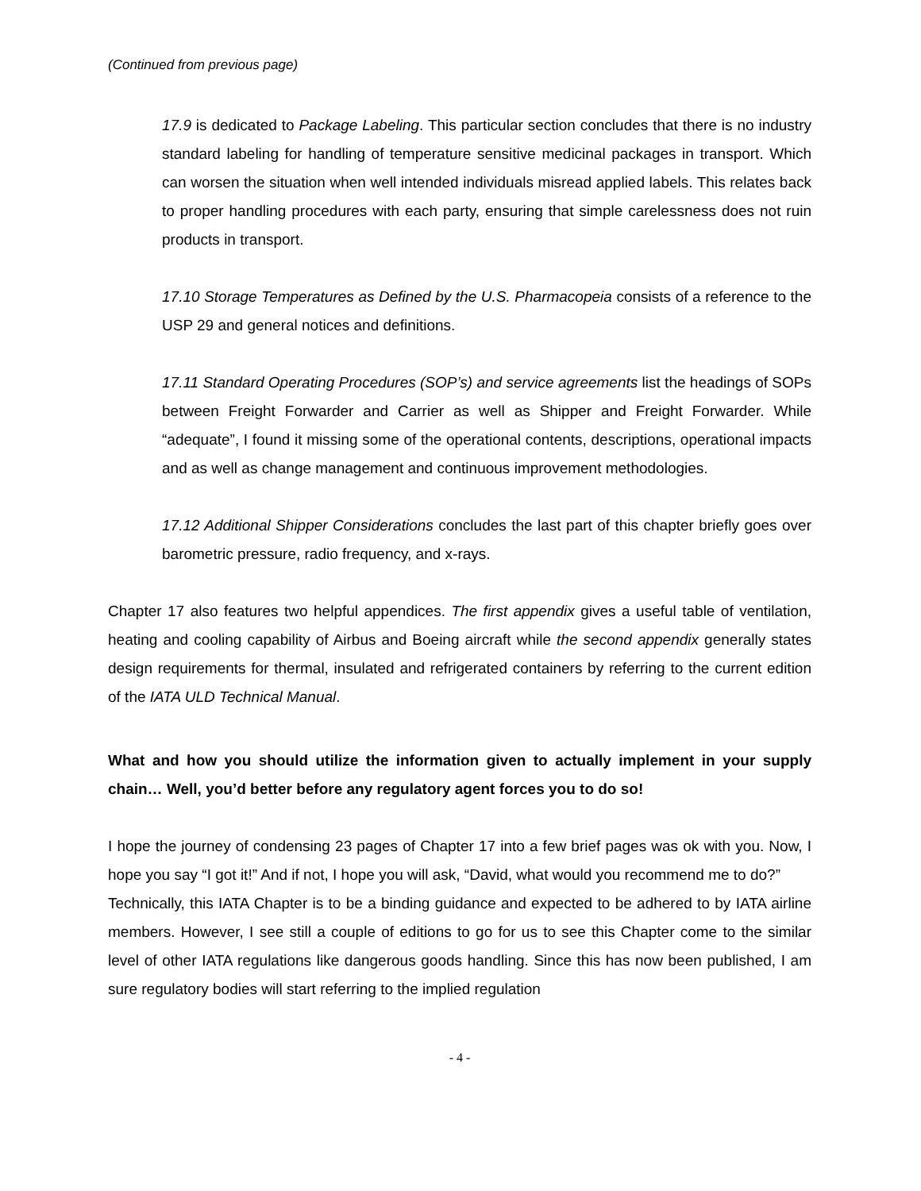(Continued from previous page)
17.9 is dedicated to Package Labeling. This particular section concludes that there is no industry standard labeling for handling of temperature sensitive medicinal packages in transport. Which can worsen the situation when well intended individuals misread applied labels. This relates back to proper handling procedures with each party, ensuring that simple carelessness does not ruin products in transport.
17.10 Storage Temperatures as Defined by the U.S. Pharmacopeia consists of a reference to the USP 29 and general notices and definitions.
17.11 Standard Operating Procedures (SOP’s) and service agreements list the headings of SOPs between Freight Forwarder and Carrier as well as Shipper and Freight Forwarder. While “adequate”, I found it missing some of the operational contents, descriptions, operational impacts and as well as change management and continuous improvement methodologies.
17.12 Additional Shipper Considerations concludes the last part of this chapter briefly goes over barometric pressure, radio frequency, and x-rays.
Chapter 17 also features two helpful appendices. The first appendix gives a useful table of ventilation, heating and cooling capability of Airbus and Boeing aircraft while the second appendix generally states design requirements for thermal, insulated and refrigerated containers by referring to the current edition of the IATA ULD Technical Manual.
What and how you should utilize the information given to actually implement in your supply chain… Well, you’d better before any regulatory agent forces you to do so!
I hope the journey of condensing 23 pages of Chapter 17 into a few brief pages was ok with you. Now, I hope you say “I got it!” And if not, I hope you will ask, “David, what would you recommend me to do?”
Technically, this IATA Chapter is to be a binding guidance and expected to be adhered to by IATA airline members. However, I see still a couple of editions to go for us to see this Chapter come to the similar level of other IATA regulations like dangerous goods handling. Since this has now been published, I am sure regulatory bodies will start referring to the implied regulation
- 4 -